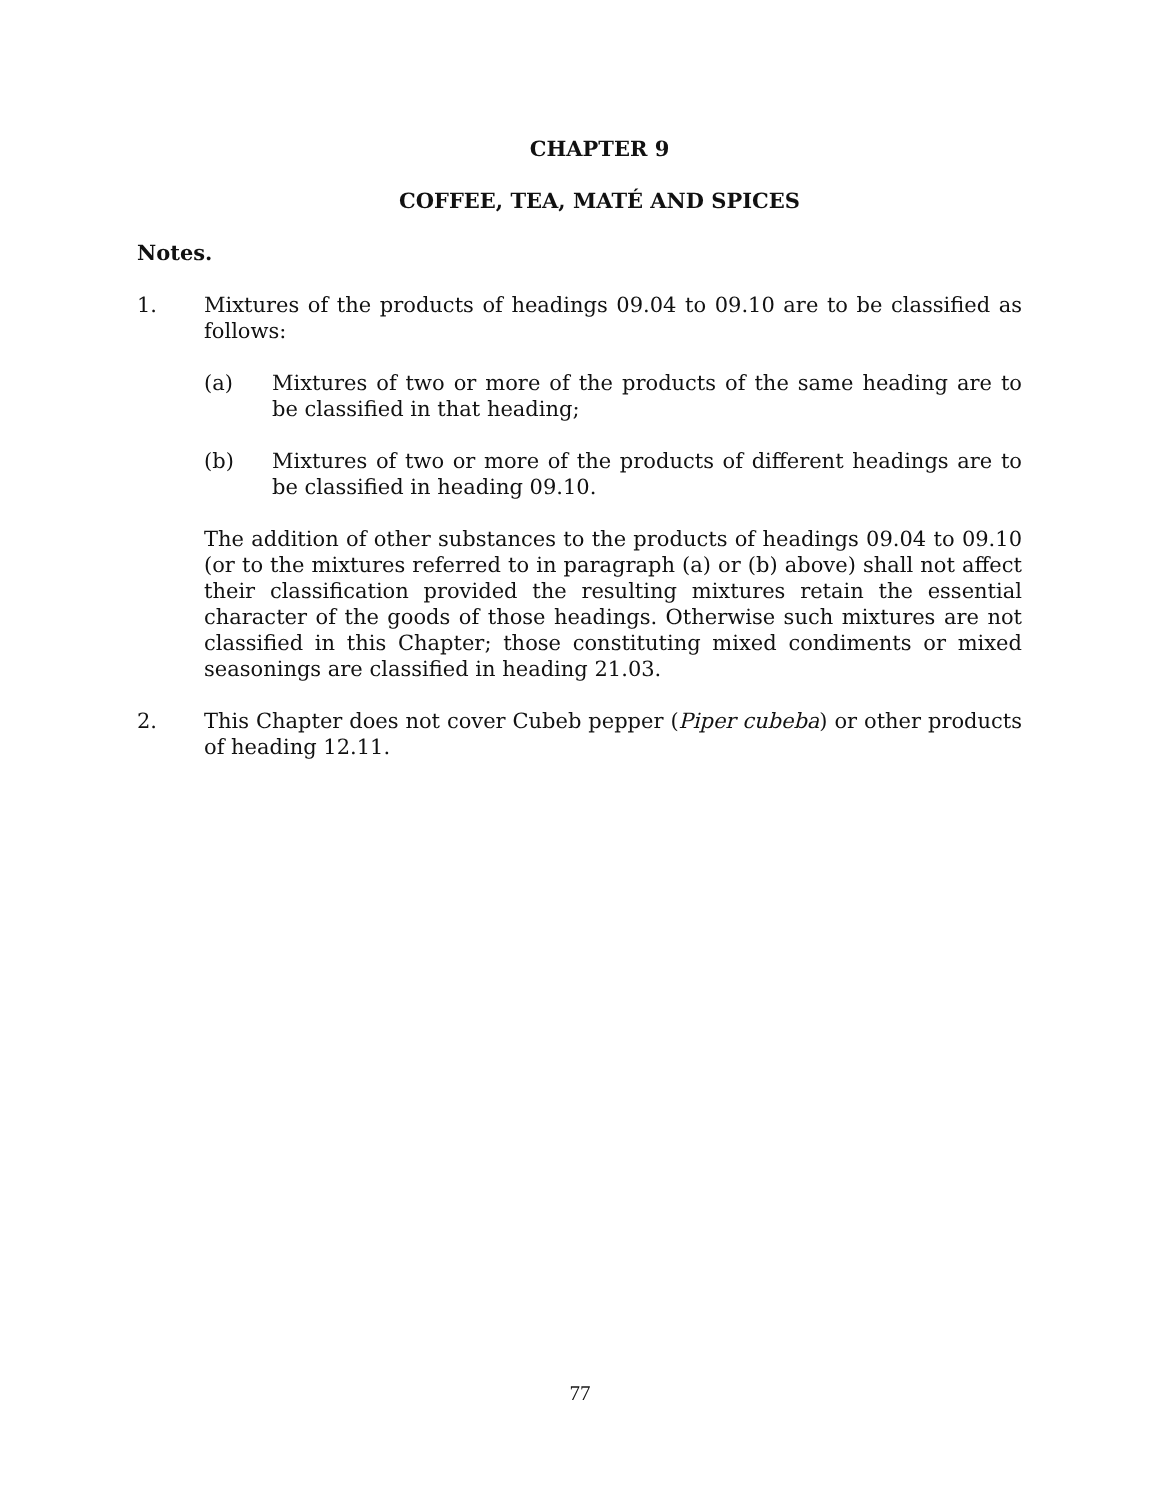CHAPTER 9
COFFEE, TEA, MATÉ AND SPICES
Notes.
1. Mixtures of the products of headings 09.04 to 09.10 are to be classified as follows:
(a) Mixtures of two or more of the products of the same heading are to be classified in that heading;
(b) Mixtures of two or more of the products of different headings are to be classified in heading 09.10.
The addition of other substances to the products of headings 09.04 to 09.10 (or to the mixtures referred to in paragraph (a) or (b) above) shall not affect their classification provided the resulting mixtures retain the essential character of the goods of those headings. Otherwise such mixtures are not classified in this Chapter; those constituting mixed condiments or mixed seasonings are classified in heading 21.03.
2. This Chapter does not cover Cubeb pepper (Piper cubeba) or other products of heading 12.11.
77